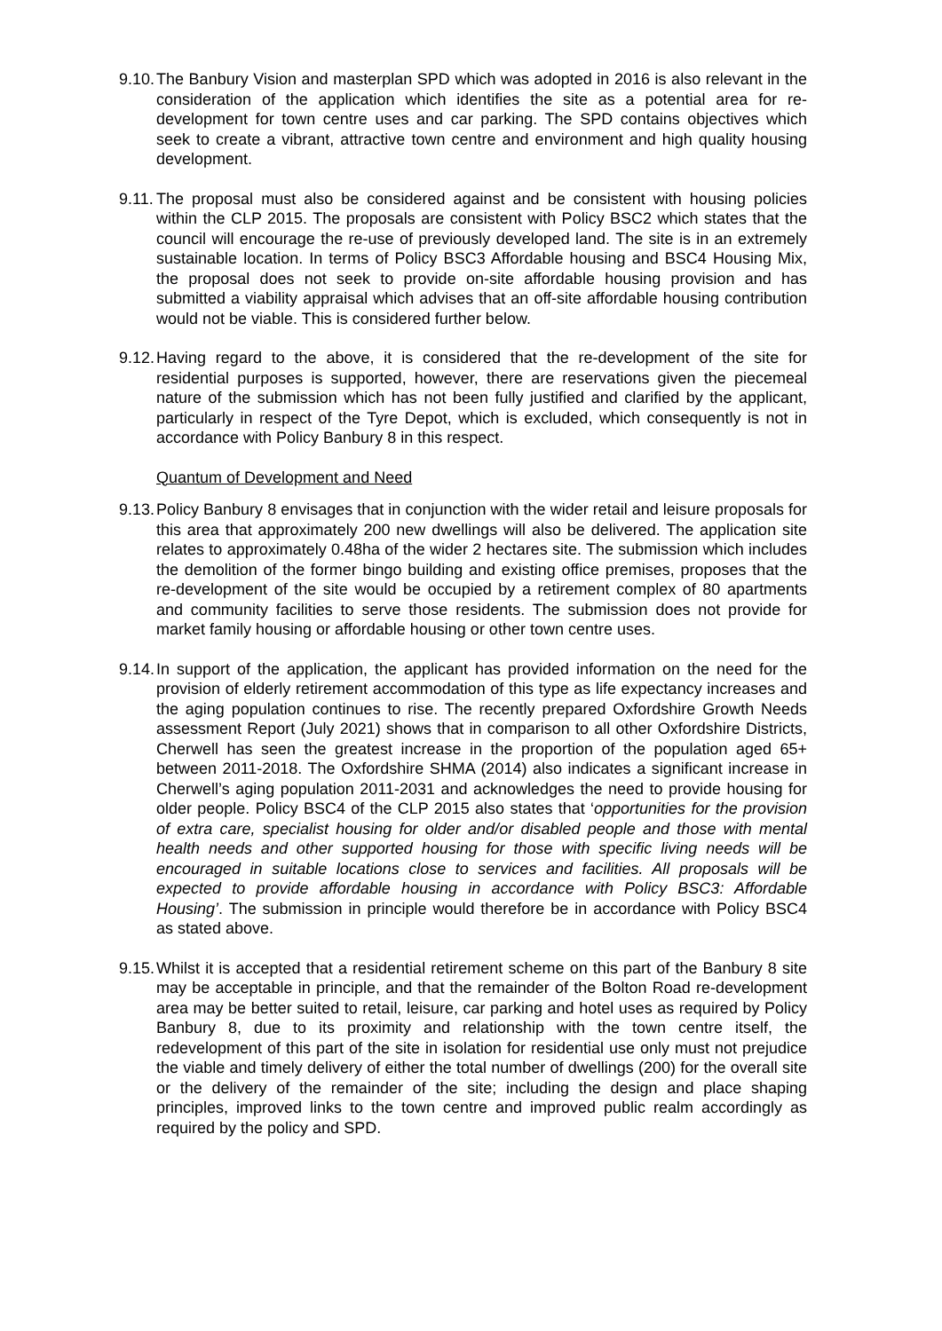9.10.
The Banbury Vision and masterplan SPD which was adopted in 2016 is also relevant in the consideration of the application which identifies the site as a potential area for re-development for town centre uses and car parking. The SPD contains objectives which seek to create a vibrant, attractive town centre and environment and high quality housing development.
9.11.
The proposal must also be considered against and be consistent with housing policies within the CLP 2015. The proposals are consistent with Policy BSC2 which states that the council will encourage the re-use of previously developed land. The site is in an extremely sustainable location. In terms of Policy BSC3 Affordable housing and BSC4 Housing Mix, the proposal does not seek to provide on-site affordable housing provision and has submitted a viability appraisal which advises that an off-site affordable housing contribution would not be viable. This is considered further below.
9.12.
Having regard to the above, it is considered that the re-development of the site for residential purposes is supported, however, there are reservations given the piecemeal nature of the submission which has not been fully justified and clarified by the applicant, particularly in respect of the Tyre Depot, which is excluded, which consequently is not in accordance with Policy Banbury 8 in this respect.
Quantum of Development and Need
9.13.
Policy Banbury 8 envisages that in conjunction with the wider retail and leisure proposals for this area that approximately 200 new dwellings will also be delivered. The application site relates to approximately 0.48ha of the wider 2 hectares site. The submission which includes the demolition of the former bingo building and existing office premises, proposes that the re-development of the site would be occupied by a retirement complex of 80 apartments and community facilities to serve those residents. The submission does not provide for market family housing or affordable housing or other town centre uses.
9.14.
In support of the application, the applicant has provided information on the need for the provision of elderly retirement accommodation of this type as life expectancy increases and the aging population continues to rise. The recently prepared Oxfordshire Growth Needs assessment Report (July 2021) shows that in comparison to all other Oxfordshire Districts, Cherwell has seen the greatest increase in the proportion of the population aged 65+ between 2011-2018. The Oxfordshire SHMA (2014) also indicates a significant increase in Cherwell’s aging population 2011-2031 and acknowledges the need to provide housing for older people. Policy BSC4 of the CLP 2015 also states that ‘opportunities for the provision of extra care, specialist housing for older and/or disabled people and those with mental health needs and other supported housing for those with specific living needs will be encouraged in suitable locations close to services and facilities. All proposals will be expected to provide affordable housing in accordance with Policy BSC3: Affordable Housing’. The submission in principle would therefore be in accordance with Policy BSC4 as stated above.
9.15.
Whilst it is accepted that a residential retirement scheme on this part of the Banbury 8 site may be acceptable in principle, and that the remainder of the Bolton Road re-development area may be better suited to retail, leisure, car parking and hotel uses as required by Policy Banbury 8, due to its proximity and relationship with the town centre itself, the redevelopment of this part of the site in isolation for residential use only must not prejudice the viable and timely delivery of either the total number of dwellings (200) for the overall site or the delivery of the remainder of the site; including the design and place shaping principles, improved links to the town centre and improved public realm accordingly as required by the policy and SPD.